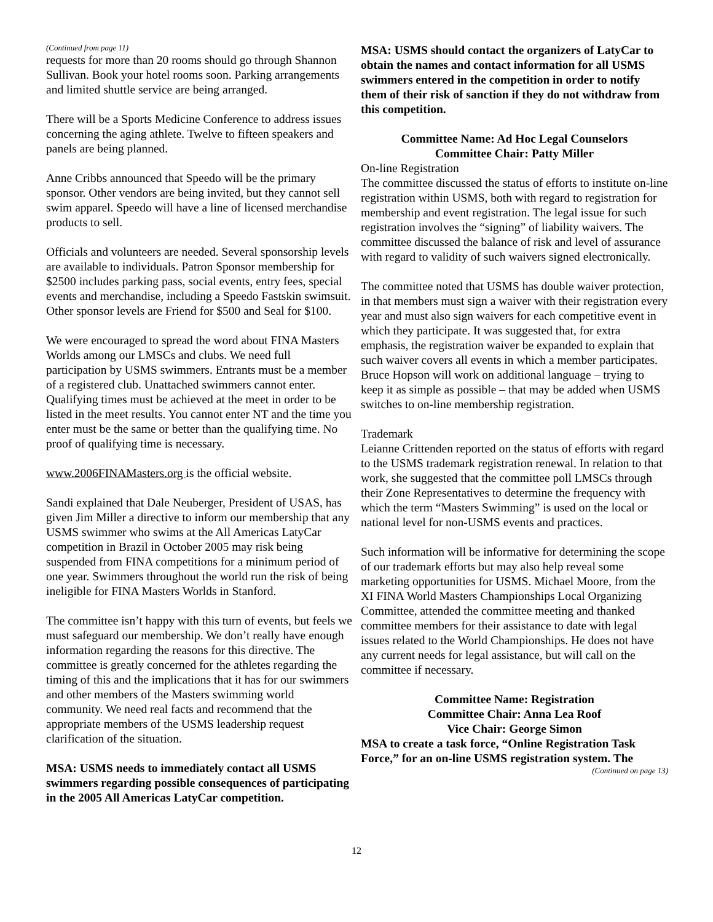(Continued from page 11)
requests for more than 20 rooms should go through Shannon Sullivan. Book your hotel rooms soon. Parking arrangements and limited shuttle service are being arranged.
There will be a Sports Medicine Conference to address issues concerning the aging athlete. Twelve to fifteen speakers and panels are being planned.
Anne Cribbs announced that Speedo will be the primary sponsor. Other vendors are being invited, but they cannot sell swim apparel. Speedo will have a line of licensed merchandise products to sell.
Officials and volunteers are needed. Several sponsorship levels are available to individuals. Patron Sponsor membership for $2500 includes parking pass, social events, entry fees, special events and merchandise, including a Speedo Fastskin swimsuit. Other sponsor levels are Friend for $500 and Seal for $100.
We were encouraged to spread the word about FINA Masters Worlds among our LMSCs and clubs. We need full participation by USMS swimmers. Entrants must be a member of a registered club. Unattached swimmers cannot enter. Qualifying times must be achieved at the meet in order to be listed in the meet results. You cannot enter NT and the time you enter must be the same or better than the qualifying time. No proof of qualifying time is necessary.
www.2006FINAMasters.org is the official website.
Sandi explained that Dale Neuberger, President of USAS, has given Jim Miller a directive to inform our membership that any USMS swimmer who swims at the All Americas LatyCar competition in Brazil in October 2005 may risk being suspended from FINA competitions for a minimum period of one year. Swimmers throughout the world run the risk of being ineligible for FINA Masters Worlds in Stanford.
The committee isn’t happy with this turn of events, but feels we must safeguard our membership. We don’t really have enough information regarding the reasons for this directive. The committee is greatly concerned for the athletes regarding the timing of this and the implications that it has for our swimmers and other members of the Masters swimming world community. We need real facts and recommend that the appropriate members of the USMS leadership request clarification of the situation.
MSA: USMS needs to immediately contact all USMS swimmers regarding possible consequences of participating in the 2005 All Americas LatyCar competition.
MSA: USMS should contact the organizers of LatyCar to obtain the names and contact information for all USMS swimmers entered in the competition in order to notify them of their risk of sanction if they do not withdraw from this competition.
Committee Name: Ad Hoc Legal Counselors
Committee Chair: Patty Miller
On-line Registration
The committee discussed the status of efforts to institute on-line registration within USMS, both with regard to registration for membership and event registration. The legal issue for such registration involves the “signing” of liability waivers. The committee discussed the balance of risk and level of assurance with regard to validity of such waivers signed electronically.
The committee noted that USMS has double waiver protection, in that members must sign a waiver with their registration every year and must also sign waivers for each competitive event in which they participate. It was suggested that, for extra emphasis, the registration waiver be expanded to explain that such waiver covers all events in which a member participates. Bruce Hopson will work on additional language – trying to keep it as simple as possible – that may be added when USMS switches to on-line membership registration.
Trademark
Leianne Crittenden reported on the status of efforts with regard to the USMS trademark registration renewal. In relation to that work, she suggested that the committee poll LMSCs through their Zone Representatives to determine the frequency with which the term “Masters Swimming” is used on the local or national level for non-USMS events and practices.
Such information will be informative for determining the scope of our trademark efforts but may also help reveal some marketing opportunities for USMS. Michael Moore, from the XI FINA World Masters Championships Local Organizing Committee, attended the committee meeting and thanked committee members for their assistance to date with legal issues related to the World Championships. He does not have any current needs for legal assistance, but will call on the committee if necessary.
Committee Name: Registration
Committee Chair: Anna Lea Roof
Vice Chair: George Simon
MSA to create a task force, “Online Registration Task Force,” for an on-line USMS registration system. The
(Continued on page 13)
12